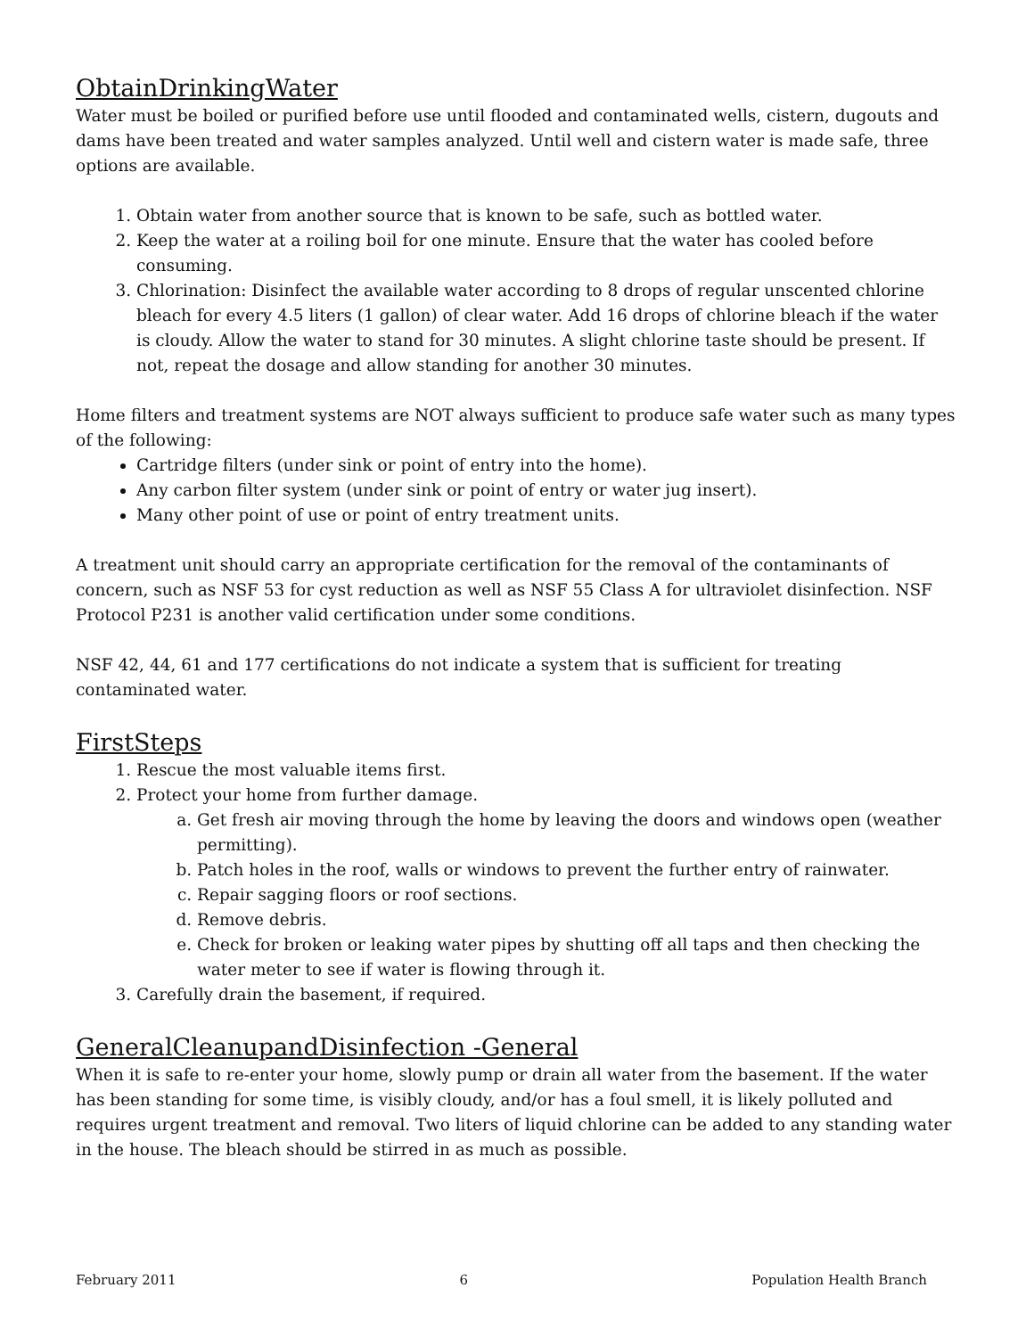ObtainDrinkingWater
Water must be boiled or purified before use until flooded and contaminated wells, cistern, dugouts and dams have been treated and water samples analyzed. Until well and cistern water is made safe, three options are available.
1. Obtain water from another source that is known to be safe, such as bottled water.
2. Keep the water at a roiling boil for one minute. Ensure that the water has cooled before consuming.
3. Chlorination: Disinfect the available water according to 8 drops of regular unscented chlorine bleach for every 4.5 liters (1 gallon) of clear water. Add 16 drops of chlorine bleach if the water is cloudy. Allow the water to stand for 30 minutes. A slight chlorine taste should be present. If not, repeat the dosage and allow standing for another 30 minutes.
Home filters and treatment systems are NOT always sufficient to produce safe water such as many types of the following:
Cartridge filters (under sink or point of entry into the home).
Any carbon filter system (under sink or point of entry or water jug insert).
Many other point of use or point of entry treatment units.
A treatment unit should carry an appropriate certification for the removal of the contaminants of concern, such as NSF 53 for cyst reduction as well as NSF 55 Class A for ultraviolet disinfection. NSF Protocol P231 is another valid certification under some conditions.
NSF 42, 44, 61 and 177 certifications do not indicate a system that is sufficient for treating contaminated water.
FirstSteps
1. Rescue the most valuable items first.
2. Protect your home from further damage.
a. Get fresh air moving through the home by leaving the doors and windows open (weather permitting).
b. Patch holes in the roof, walls or windows to prevent the further entry of rainwater.
c. Repair sagging floors or roof sections.
d. Remove debris.
e. Check for broken or leaking water pipes by shutting off all taps and then checking the water meter to see if water is flowing through it.
3. Carefully drain the basement, if required.
GeneralCleanupandDisinfection -General
When it is safe to re-enter your home, slowly pump or drain all water from the basement. If the water has been standing for some time, is visibly cloudy, and/or has a foul smell, it is likely polluted and requires urgent treatment and removal. Two liters of liquid chlorine can be added to any standing water in the house. The bleach should be stirred in as much as possible.
February 2011 6 Population Health Branch